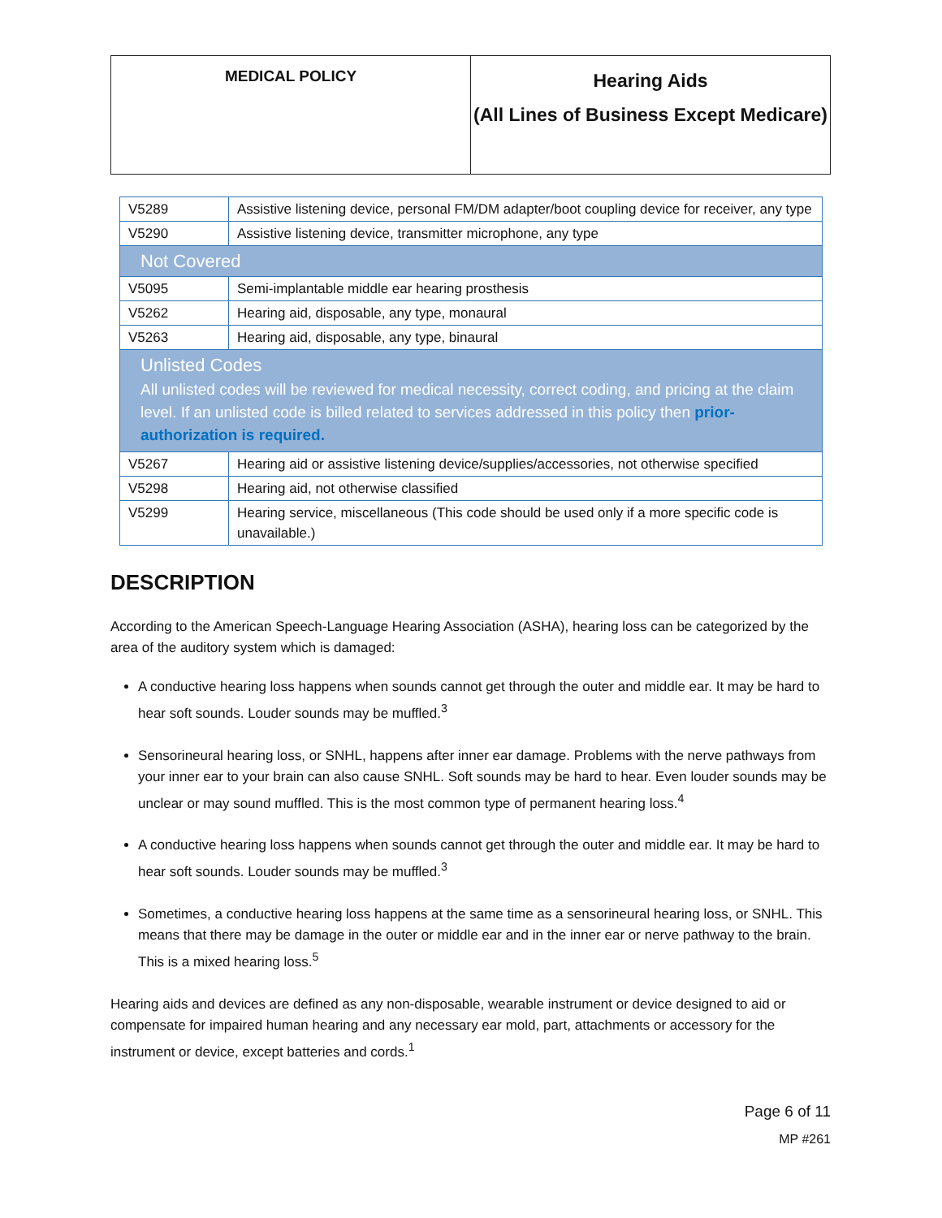| MEDICAL POLICY | Hearing Aids (All Lines of Business Except Medicare) |
| V5289 | Assistive listening device, personal FM/DM adapter/boot coupling device for receiver, any type |
| V5290 | Assistive listening device, transmitter microphone, any type |
| Not Covered | |
| V5095 | Semi-implantable middle ear hearing prosthesis |
| V5262 | Hearing aid, disposable, any type, monaural |
| V5263 | Hearing aid, disposable, any type, binaural |
| Unlisted Codes All unlisted codes will be reviewed for medical necessity, correct coding, and pricing at the claim level. If an unlisted code is billed related to services addressed in this policy then prior-authorization is required. | |
| V5267 | Hearing aid or assistive listening device/supplies/accessories, not otherwise specified |
| V5298 | Hearing aid, not otherwise classified |
| V5299 | Hearing service, miscellaneous (This code should be used only if a more specific code is unavailable.) |
DESCRIPTION
According to the American Speech-Language Hearing Association (ASHA), hearing loss can be categorized by the area of the auditory system which is damaged:
A conductive hearing loss happens when sounds cannot get through the outer and middle ear. It may be hard to hear soft sounds. Louder sounds may be muffled.<sup>3</sup>
Sensorineural hearing loss, or SNHL, happens after inner ear damage. Problems with the nerve pathways from your inner ear to your brain can also cause SNHL. Soft sounds may be hard to hear. Even louder sounds may be unclear or may sound muffled. This is the most common type of permanent hearing loss.<sup>4</sup>
A conductive hearing loss happens when sounds cannot get through the outer and middle ear. It may be hard to hear soft sounds. Louder sounds may be muffled.<sup>3</sup>
Sometimes, a conductive hearing loss happens at the same time as a sensorineural hearing loss, or SNHL. This means that there may be damage in the outer or middle ear and in the inner ear or nerve pathway to the brain. This is a mixed hearing loss.<sup>5</sup>
Hearing aids and devices are defined as any non-disposable, wearable instrument or device designed to aid or compensate for impaired human hearing and any necessary ear mold, part, attachments or accessory for the instrument or device, except batteries and cords.<sup>1</sup>
Page 6 of 11
MP #261